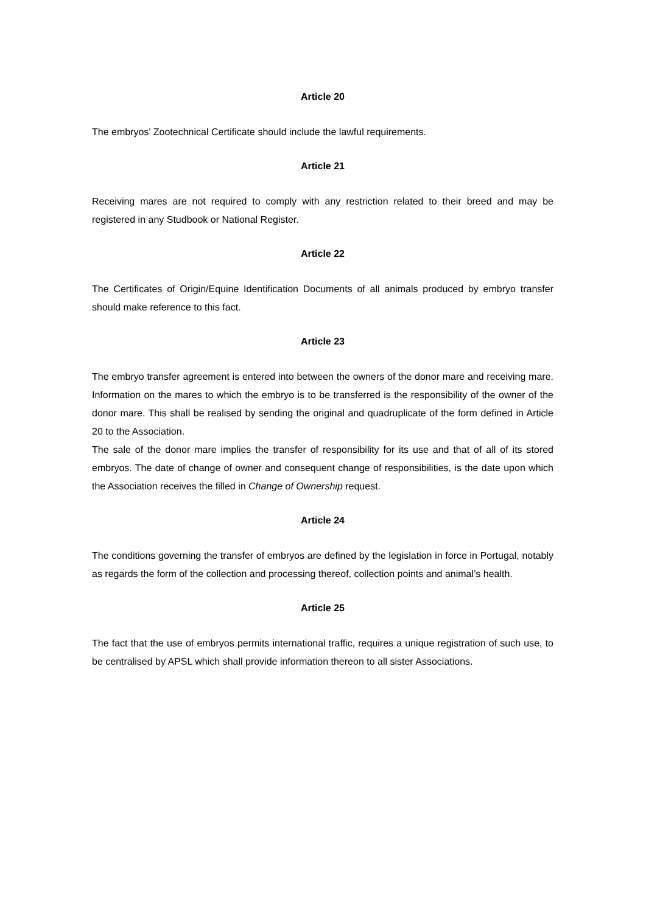Article 20
The embryos’ Zootechnical Certificate should include the lawful requirements.
Article 21
Receiving mares are not required to comply with any restriction related to their breed and may be registered in any Studbook or National Register.
Article 22
The Certificates of Origin/Equine Identification Documents of all animals produced by embryo transfer should make reference to this fact.
Article 23
The embryo transfer agreement is entered into between the owners of the donor mare and receiving mare. Information on the mares to which the embryo is to be transferred is the responsibility of the owner of the donor mare. This shall be realised by sending the original and quadruplicate of the form defined in Article 20 to the Association.
The sale of the donor mare implies the transfer of responsibility for its use and that of all of its stored embryos. The date of change of owner and consequent change of responsibilities, is the date upon which the Association receives the filled in Change of Ownership request.
Article 24
The conditions governing the transfer of embryos are defined by the legislation in force in Portugal, notably as regards the form of the collection and processing thereof, collection points and animal’s health.
Article 25
The fact that the use of embryos permits international traffic, requires a unique registration of such use, to be centralised by APSL which shall provide information thereon to all sister Associations.